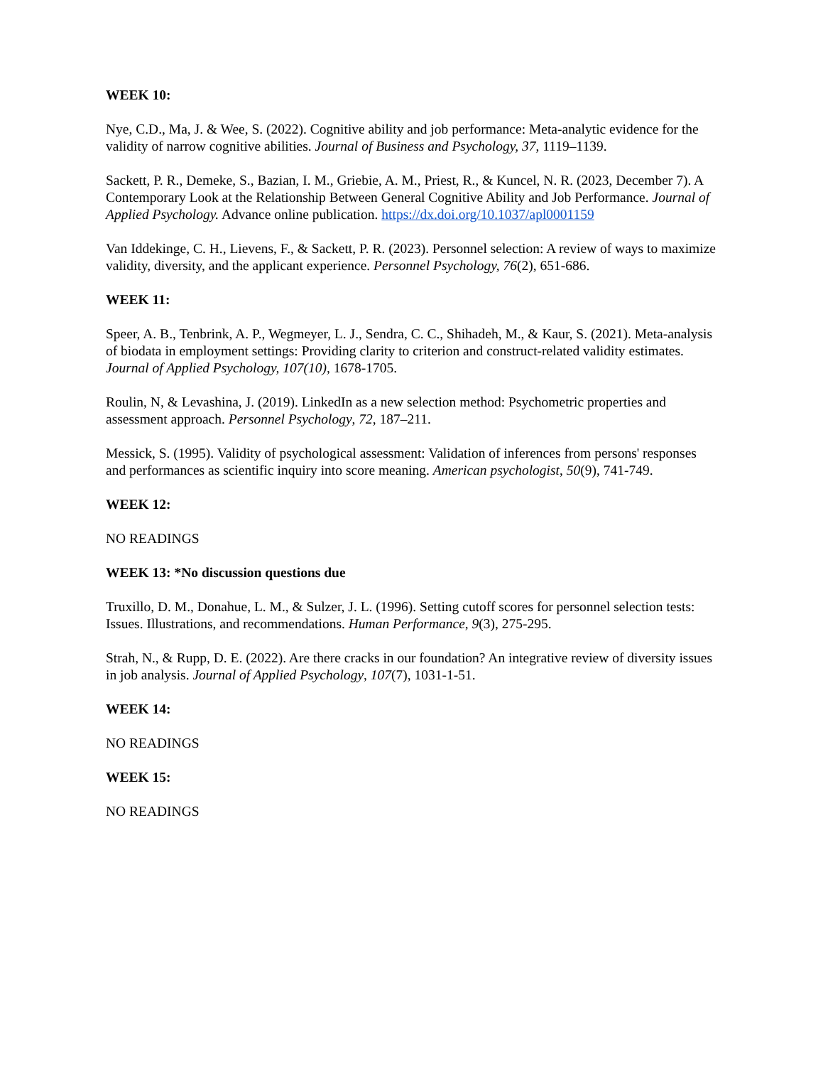WEEK 10:
Nye, C.D., Ma, J. & Wee, S. (2022). Cognitive ability and job performance: Meta-analytic evidence for the validity of narrow cognitive abilities. Journal of Business and Psychology, 37, 1119–1139.
Sackett, P. R., Demeke, S., Bazian, I. M., Griebie, A. M., Priest, R., & Kuncel, N. R. (2023, December 7). A Contemporary Look at the Relationship Between General Cognitive Ability and Job Performance. Journal of Applied Psychology. Advance online publication. https://dx.doi.org/10.1037/apl0001159
Van Iddekinge, C. H., Lievens, F., & Sackett, P. R. (2023). Personnel selection: A review of ways to maximize validity, diversity, and the applicant experience. Personnel Psychology, 76(2), 651-686.
WEEK 11:
Speer, A. B., Tenbrink, A. P., Wegmeyer, L. J., Sendra, C. C., Shihadeh, M., & Kaur, S. (2021). Meta-analysis of biodata in employment settings: Providing clarity to criterion and construct-related validity estimates. Journal of Applied Psychology, 107(10), 1678-1705.
Roulin, N, & Levashina, J. (2019). LinkedIn as a new selection method: Psychometric properties and assessment approach. Personnel Psychology, 72, 187–211.
Messick, S. (1995). Validity of psychological assessment: Validation of inferences from persons' responses and performances as scientific inquiry into score meaning. American psychologist, 50(9), 741-749.
WEEK 12:
NO READINGS
WEEK 13: *No discussion questions due
Truxillo, D. M., Donahue, L. M., & Sulzer, J. L. (1996). Setting cutoff scores for personnel selection tests: Issues. Illustrations, and recommendations. Human Performance, 9(3), 275-295.
Strah, N., & Rupp, D. E. (2022). Are there cracks in our foundation? An integrative review of diversity issues in job analysis. Journal of Applied Psychology, 107(7), 1031-1-51.
WEEK 14:
NO READINGS
WEEK 15:
NO READINGS